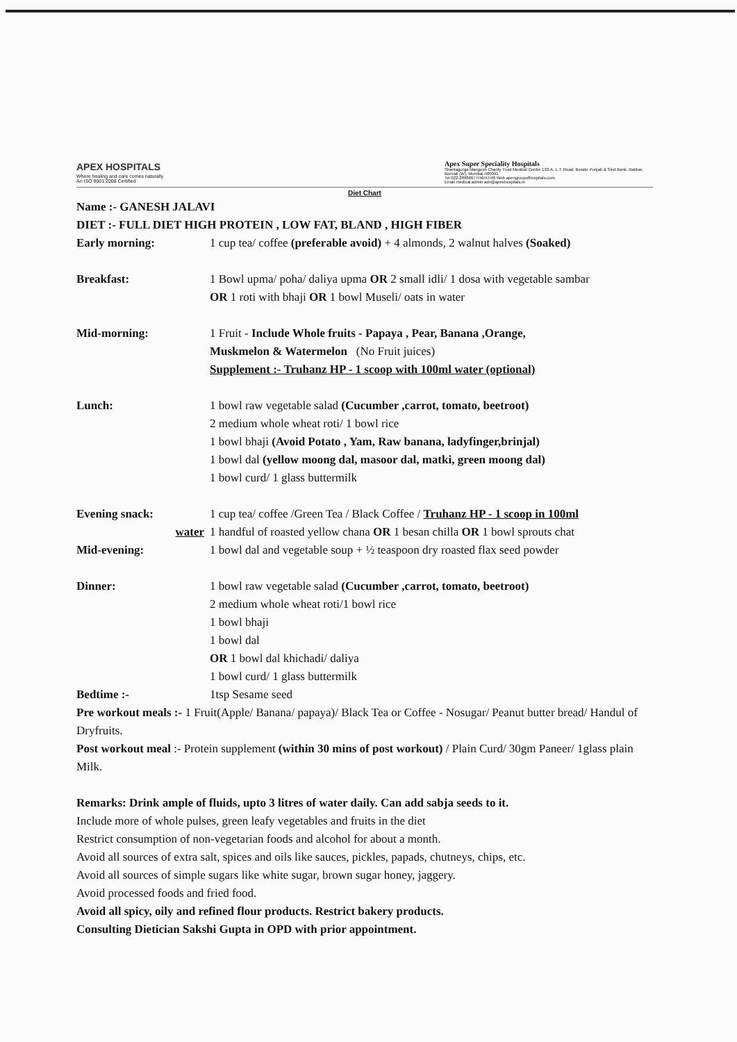APEX HOSPITALS
Where healing and care comes naturally
An ISO 9001:2008 Certified
Apex Super Speciality Hospitals
Shantagurga Mangesh Charity Trust Medical Centre 193-A, L.T. Road, Beside Punjab & Sind Bank, Babhai, Borivali (W), Mumbai-400091
Tel 022-28986677/46/47/48 Web apexgroupofhospitals.com
Email medical.admin ash@apexhospitals.in
Diet Chart
Name :- GANESH JALAVI
DIET :- FULL DIET HIGH PROTEIN , LOW FAT, BLAND , HIGH FIBER
Early morning: 1 cup tea/ coffee (preferable avoid) + 4 almonds, 2 walnut halves (Soaked)
Breakfast: 1 Bowl upma/ poha/ daliya upma OR 2 small idli/ 1 dosa with vegetable sambar
OR 1 roti with bhaji OR 1 bowl Museli/ oats in water
Mid-morning: 1 Fruit - Include Whole fruits - Papaya , Pear, Banana ,Orange,
Muskmelon & Watermelon (No Fruit juices)
Supplement :- Truhanz HP - 1 scoop with 100ml water (optional)
Lunch: 1 bowl raw vegetable salad (Cucumber ,carrot, tomato, beetroot)
2 medium whole wheat roti/ 1 bowl rice
1 bowl bhaji (Avoid Potato , Yam, Raw banana, ladyfinger,brinjal)
1 bowl dal (yellow moong dal, masoor dal, matki, green moong dal)
1 bowl curd/ 1 glass buttermilk
Evening snack: 1 cup tea/ coffee /Green Tea / Black Coffee / Truhanz HP - 1 scoop in 100ml
water 1 handful of roasted yellow chana OR 1 besan chilla OR 1 bowl sprouts chat
Mid-evening: 1 bowl dal and vegetable soup + ½ teaspoon dry roasted flax seed powder
Dinner: 1 bowl raw vegetable salad (Cucumber ,carrot, tomato, beetroot)
2 medium whole wheat roti/1 bowl rice
1 bowl bhaji
1 bowl dal
OR 1 bowl dal khichadi/ daliya
1 bowl curd/ 1 glass buttermilk
Bedtime :- 1tsp Sesame seed
Pre workout meals :- 1 Fruit(Apple/ Banana/ papaya)/ Black Tea or Coffee - Nosugar/ Peanut butter bread/ Handul of Dryfruits.
Post workout meal :- Protein supplement (within 30 mins of post workout) / Plain Curd/ 30gm Paneer/ 1glass plain Milk.
Remarks: Drink ample of fluids, upto 3 litres of water daily. Can add sabja seeds to it.
Include more of whole pulses, green leafy vegetables and fruits in the diet
Restrict consumption of non-vegetarian foods and alcohol for about a month.
Avoid all sources of extra salt, spices and oils like sauces, pickles, papads, chutneys, chips, etc.
Avoid all sources of simple sugars like white sugar, brown sugar honey, jaggery.
Avoid processed foods and fried food.
Avoid all spicy, oily and refined flour products. Restrict bakery products.
Consulting Dietician Sakshi Gupta in OPD with prior appointment.